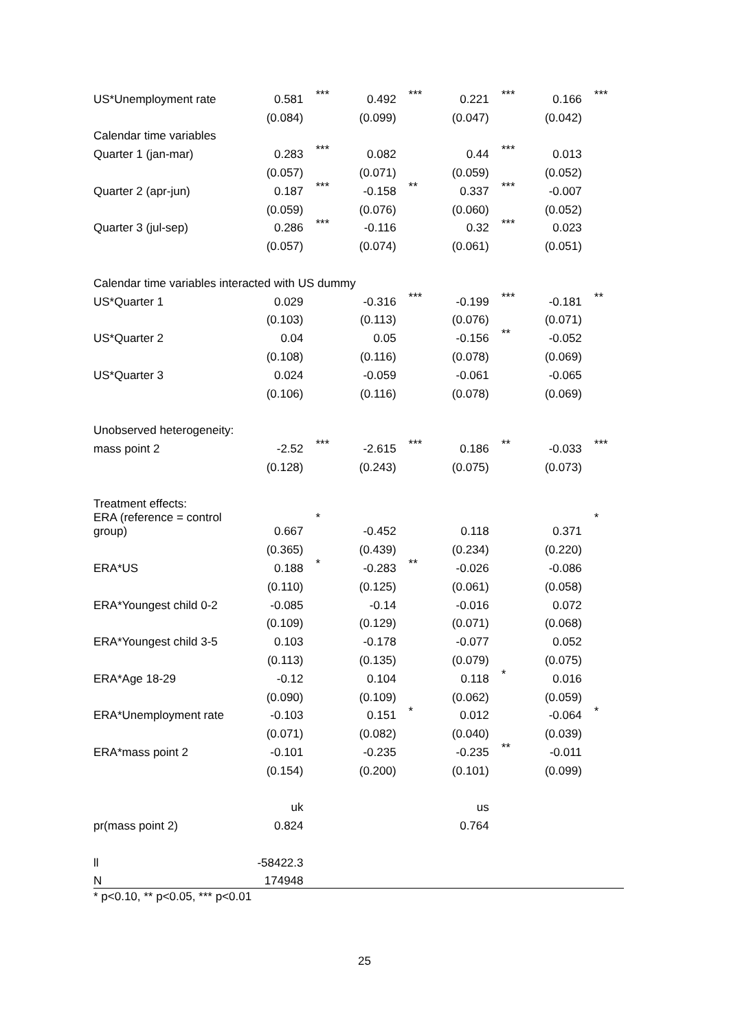| US*Unemployment rate | 0.581 | *** | 0.492 | *** | 0.221 | *** | 0.166 | *** |
| | (0.084) | | (0.099) | | (0.047) | | (0.042) | |
| Calendar time variables | | | | | | | | |
| Quarter 1 (jan-mar) | 0.283 | *** | 0.082 | | 0.44 | *** | 0.013 | |
| | (0.057) | | (0.071) | | (0.059) | | (0.052) | |
| Quarter 2 (apr-jun) | 0.187 | *** | -0.158 | ** | 0.337 | *** | -0.007 | |
| | (0.059) | | (0.076) | | (0.060) | | (0.052) | |
| Quarter 3 (jul-sep) | 0.286 | *** | -0.116 | | 0.32 | *** | 0.023 | |
| | (0.057) | | (0.074) | | (0.061) | | (0.051) | |
| Calendar time variables interacted with US dummy | | | | | | | | |
| US*Quarter 1 | 0.029 | | -0.316 | *** | -0.199 | *** | -0.181 | ** |
| | (0.103) | | (0.113) | | (0.076) | | (0.071) | |
| US*Quarter 2 | 0.04 | | 0.05 | | -0.156 | ** | -0.052 | |
| | (0.108) | | (0.116) | | (0.078) | | (0.069) | |
| US*Quarter 3 | 0.024 | | -0.059 | | -0.061 | | -0.065 | |
| | (0.106) | | (0.116) | | (0.078) | | (0.069) | |
| Unobserved heterogeneity: | | | | | | | | |
| mass point 2 | -2.52 | *** | -2.615 | *** | 0.186 | ** | -0.033 | *** |
| | (0.128) | | (0.243) | | (0.075) | | (0.073) | |
| Treatment effects: | | | | | | | | |
| ERA (reference = control group) | 0.667 | * | -0.452 | | 0.118 | | 0.371 | * |
| | (0.365) | | (0.439) | | (0.234) | | (0.220) | |
| ERA*US | 0.188 | * | -0.283 | ** | -0.026 | | -0.086 | |
| | (0.110) | | (0.125) | | (0.061) | | (0.058) | |
| ERA*Youngest child 0-2 | -0.085 | | -0.14 | | -0.016 | | 0.072 | |
| | (0.109) | | (0.129) | | (0.071) | | (0.068) | |
| ERA*Youngest child 3-5 | 0.103 | | -0.178 | | -0.077 | | 0.052 | |
| | (0.113) | | (0.135) | | (0.079) | | (0.075) | |
| ERA*Age 18-29 | -0.12 | | 0.104 | | 0.118 | * | 0.016 | |
| | (0.090) | | (0.109) | | (0.062) | | (0.059) | |
| ERA*Unemployment rate | -0.103 | | 0.151 | * | 0.012 | | -0.064 | * |
| | (0.071) | | (0.082) | | (0.040) | | (0.039) | |
| ERA*mass point 2 | -0.101 | | -0.235 | | -0.235 | ** | -0.011 | |
| | (0.154) | | (0.200) | | (0.101) | | (0.099) | |
| | uk | | | | us | | | |
| pr(mass point 2) | 0.824 | | | | 0.764 | | | |
| ll | -58422.3 | | | | | | | |
| N | 174948 | | | | | | | |
* p<0.10, ** p<0.05, *** p<0.01
25